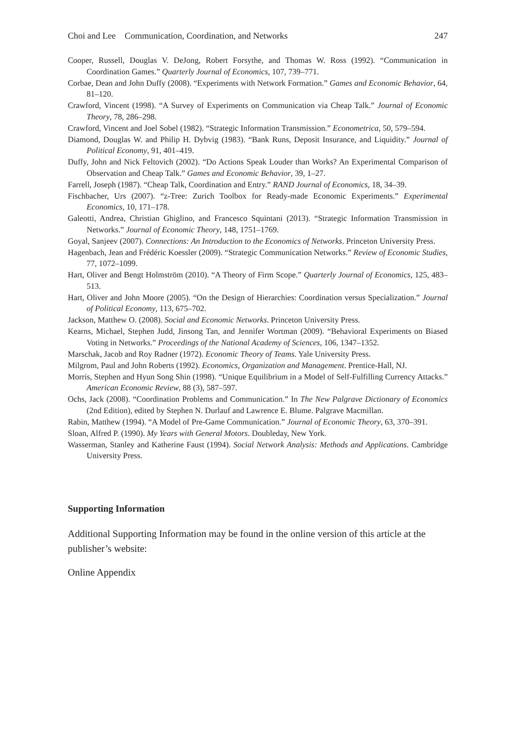Choi and Lee Communication, Coordination, and Networks 247
Cooper, Russell, Douglas V. DeJong, Robert Forsythe, and Thomas W. Ross (1992). “Communication in Coordination Games.” Quarterly Journal of Economics, 107, 739–771.
Corbae, Dean and John Duffy (2008). “Experiments with Network Formation.” Games and Economic Behavior, 64, 81–120.
Crawford, Vincent (1998). “A Survey of Experiments on Communication via Cheap Talk.” Journal of Economic Theory, 78, 286–298.
Crawford, Vincent and Joel Sobel (1982). “Strategic Information Transmission.” Econometrica, 50, 579–594.
Diamond, Douglas W. and Philip H. Dybvig (1983). “Bank Runs, Deposit Insurance, and Liquidity.” Journal of Political Economy, 91, 401–419.
Duffy, John and Nick Feltovich (2002). “Do Actions Speak Louder than Works? An Experimental Comparison of Observation and Cheap Talk.” Games and Economic Behavior, 39, 1–27.
Farrell, Joseph (1987). “Cheap Talk, Coordination and Entry.” RAND Journal of Economics, 18, 34–39.
Fischbacher, Urs (2007). “z-Tree: Zurich Toolbox for Ready-made Economic Experiments.” Experimental Economics, 10, 171–178.
Galeotti, Andrea, Christian Ghiglino, and Francesco Squintani (2013). “Strategic Information Transmission in Networks.” Journal of Economic Theory, 148, 1751–1769.
Goyal, Sanjeev (2007). Connections: An Introduction to the Economics of Networks. Princeton University Press.
Hagenbach, Jean and Frédéric Koessler (2009). “Strategic Communication Networks.” Review of Economic Studies, 77, 1072–1099.
Hart, Oliver and Bengt Holmström (2010). “A Theory of Firm Scope.” Quarterly Journal of Economics, 125, 483–513.
Hart, Oliver and John Moore (2005). “On the Design of Hierarchies: Coordination versus Specialization.” Journal of Political Economy, 113, 675–702.
Jackson, Matthew O. (2008). Social and Economic Networks. Princeton University Press.
Kearns, Michael, Stephen Judd, Jinsong Tan, and Jennifer Wortman (2009). “Behavioral Experiments on Biased Voting in Networks.” Proceedings of the National Academy of Sciences, 106, 1347–1352.
Marschak, Jacob and Roy Radner (1972). Economic Theory of Teams. Yale University Press.
Milgrom, Paul and John Roberts (1992). Economics, Organization and Management. Prentice-Hall, NJ.
Morris, Stephen and Hyun Song Shin (1998). “Unique Equilibrium in a Model of Self-Fulfilling Currency Attacks.” American Economic Review, 88 (3), 587–597.
Ochs, Jack (2008). “Coordination Problems and Communication.” In The New Palgrave Dictionary of Economics (2nd Edition), edited by Stephen N. Durlauf and Lawrence E. Blume. Palgrave Macmillan.
Rabin, Matthew (1994). “A Model of Pre-Game Communication.” Journal of Economic Theory, 63, 370–391.
Sloan, Alfred P. (1990). My Years with General Motors. Doubleday, New York.
Wasserman, Stanley and Katherine Faust (1994). Social Network Analysis: Methods and Applications. Cambridge University Press.
Supporting Information
Additional Supporting Information may be found in the online version of this article at the publisher’s website:
Online Appendix